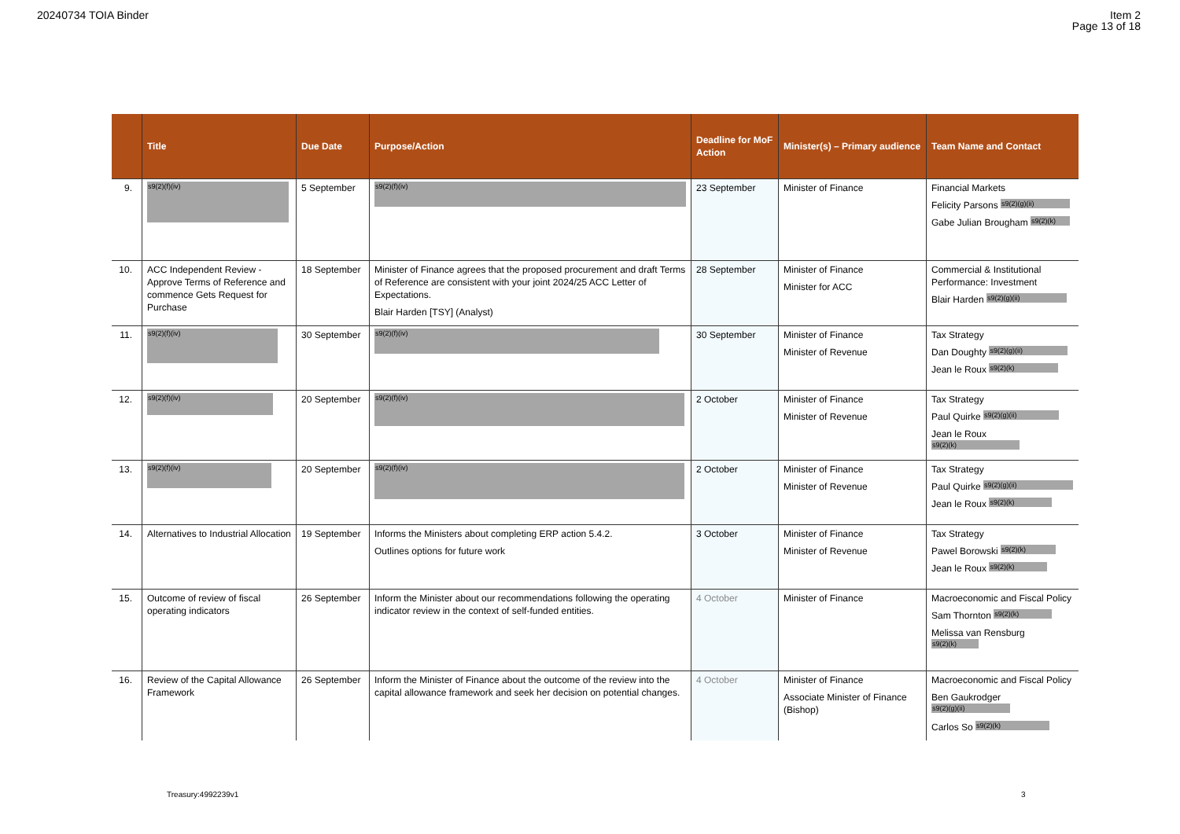20240734 TOIA Binder Item 2
Page 13 of 18
| | Title | Due Date | Purpose/Action | Deadline for MoF Action | Minister(s) – Primary audience | Team Name and Contact |
| --- | --- | --- | --- | --- | --- | --- |
| 9. | s9(2)(f)(iv) | 5 September | s9(2)(f)(iv) | 23 September | Minister of Finance | Financial Markets Felicity Parsons s9(2)(g)(ii) Gabe Julian Brougham s9(2)(k) |
| 10. | ACC Independent Review - Approve Terms of Reference and commence Gets Request for Purchase | 18 September | Minister of Finance agrees that the proposed procurement and draft Terms of Reference are consistent with your joint 2024/25 ACC Letter of Expectations. Blair Harden [TSY] (Analyst) | 28 September | Minister of Finance Minister for ACC | Commercial & Institutional Performance: Investment Blair Harden s9(2)(g)(ii) |
| 11. | s9(2)(f)(iv) | 30 September | s9(2)(f)(iv) | 30 September | Minister of Finance Minister of Revenue | Tax Strategy Dan Doughty s9(2)(g)(ii) Jean le Roux s9(2)(k) |
| 12. | s9(2)(f)(iv) | 20 September | s9(2)(f)(iv) | 2 October | Minister of Finance Minister of Revenue | Tax Strategy Paul Quirke s9(2)(g)(ii) Jean le Roux s9(2)(k) |
| 13. | s9(2)(f)(iv) | 20 September | s9(2)(f)(iv) | 2 October | Minister of Finance Minister of Revenue | Tax Strategy Paul Quirke s9(2)(g)(ii) Jean le Roux s9(2)(k) |
| 14. | Alternatives to Industrial Allocation | 19 September | Informs the Ministers about completing ERP action 5.4.2. Outlines options for future work | 3 October | Minister of Finance Minister of Revenue | Tax Strategy Pawel Borowski s9(2)(k) Jean le Roux s9(2)(k) |
| 15. | Outcome of review of fiscal operating indicators | 26 September | Inform the Minister about our recommendations following the operating indicator review in the context of self-funded entities. | 4 October | Minister of Finance | Macroeconomic and Fiscal Policy Sam Thornton s9(2)(k) Melissa van Rensburg s9(2)(k) |
| 16. | Review of the Capital Allowance Framework | 26 September | Inform the Minister of Finance about the outcome of the review into the capital allowance framework and seek her decision on potential changes. | 4 October | Minister of Finance Associate Minister of Finance (Bishop) | Macroeconomic and Fiscal Policy Ben Gaukrodger s9(2)(g)(ii) Carlos So s9(2)(k) |
Treasury:4992239v1 3